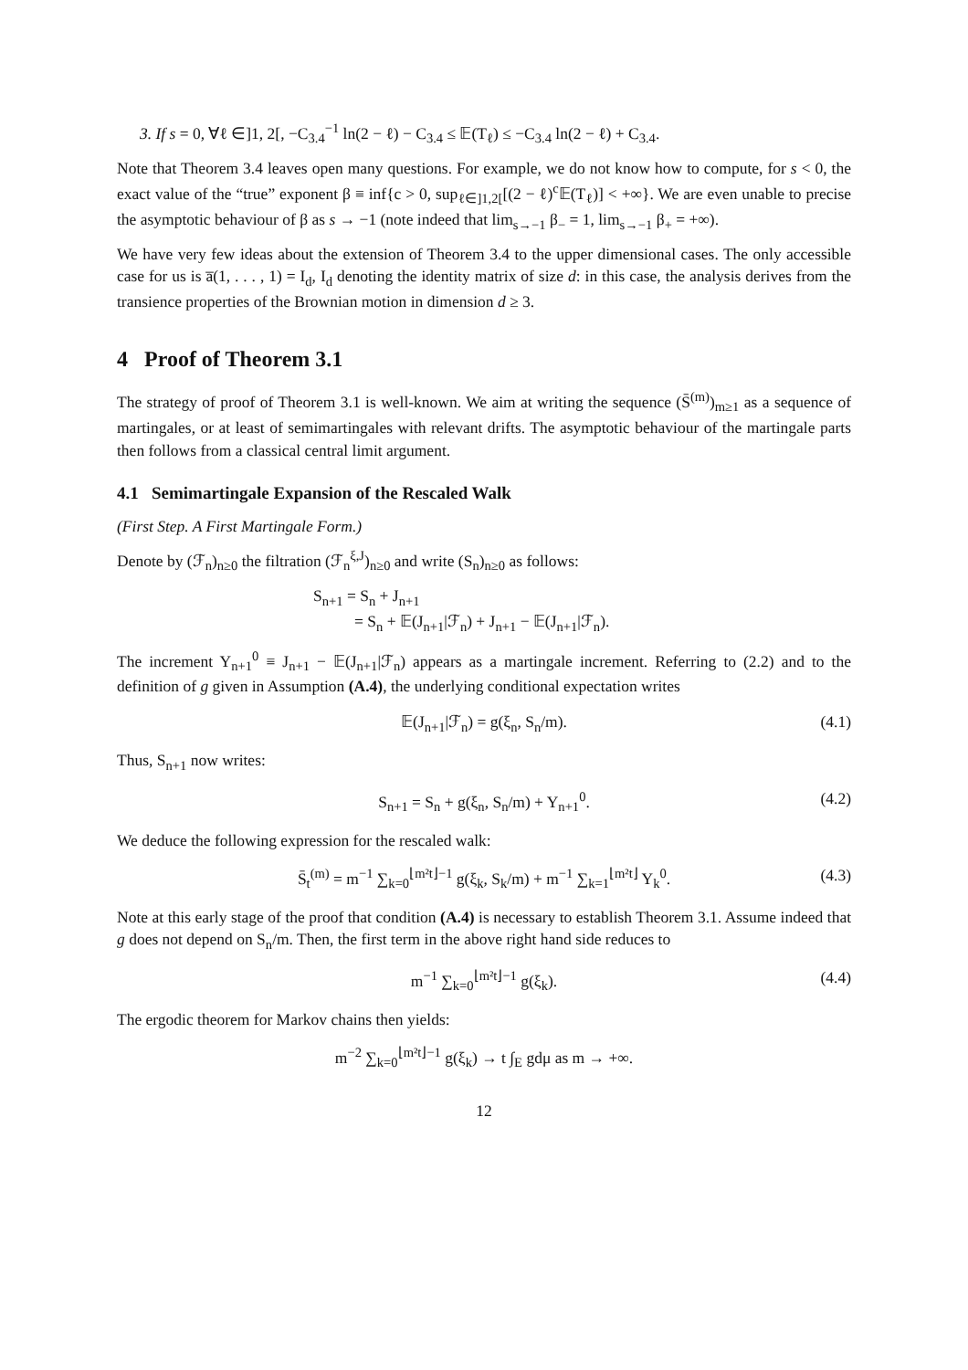3. If s = 0, ∀ℓ ∈]1, 2[, −C<sub>3.4</sub><sup>−1</sup> ln(2 − ℓ) − C<sub>3.4</sub> ≤ 𝔼(T<sub>ℓ</sub>) ≤ −C<sub>3.4</sub> ln(2 − ℓ) + C<sub>3.4</sub>.
Note that Theorem 3.4 leaves open many questions. For example, we do not know how to compute, for s < 0, the exact value of the “true” exponent β ≡ inf{c > 0, sup<sub>ℓ∈]1,2[</sub>[(2 − ℓ)<sup>c</sup>𝔼(T<sub>ℓ</sub>)] < +∞}. We are even unable to precise the asymptotic behaviour of β as s → −1 (note indeed that lim<sub>s→−1</sub> β<sub>−</sub> = 1, lim<sub>s→−1</sub> β<sub>+</sub> = +∞).
We have very few ideas about the extension of Theorem 3.4 to the upper dimensional cases. The only accessible case for us is a̅(1, . . . , 1) = I<sub>d</sub>, I<sub>d</sub> denoting the identity matrix of size d: in this case, the analysis derives from the transience properties of the Brownian motion in dimension d ≥ 3.
4 Proof of Theorem 3.1
The strategy of proof of Theorem 3.1 is well-known. We aim at writing the sequence (S̄<sup>(m)</sup>)<sub>m≥1</sub> as a sequence of martingales, or at least of semimartingales with relevant drifts. The asymptotic behaviour of the martingale parts then follows from a classical central limit argument.
4.1 Semimartingale Expansion of the Rescaled Walk
(First Step. A First Martingale Form.)
Denote by (ℱ<sub>n</sub>)<sub>n≥0</sub> the filtration (ℱ<sub>n</sub><sup>ξ,J</sup>)<sub>n≥0</sub> and write (S<sub>n</sub>)<sub>n≥0</sub> as follows:
S<sub>n+1</sub> = S<sub>n</sub> + J<sub>n+1</sub>
= S<sub>n</sub> + 𝔼(J<sub>n+1</sub>|ℱ<sub>n</sub>) + J<sub>n+1</sub> − 𝔼(J<sub>n+1</sub>|ℱ<sub>n</sub>).
The increment Y<sub>n+1</sub><sup>0</sup> ≡ J<sub>n+1</sub> − 𝔼(J<sub>n+1</sub>|ℱ<sub>n</sub>) appears as a martingale increment. Referring to (2.2) and to the definition of g given in Assumption (A.4), the underlying conditional expectation writes
𝔼(J<sub>n+1</sub>|ℱ<sub>n</sub>) = g(ξ<sub>n</sub>, S<sub>n</sub>/m). (4.1)
Thus, S<sub>n+1</sub> now writes:
S<sub>n+1</sub> = S<sub>n</sub> + g(ξ<sub>n</sub>, S<sub>n</sub>/m) + Y<sub>n+1</sub><sup>0</sup>. (4.2)
We deduce the following expression for the rescaled walk:
S̄<sub>t</sub><sup>(m)</sup> = m<sup>−1</sup> ∑<sub>k=0</sub><sup>⌊m²t⌋−1</sup> g(ξ<sub>k</sub>, S<sub>k</sub>/m) + m<sup>−1</sup> ∑<sub>k=1</sub><sup>⌊m²t⌋</sup> Y<sub>k</sub><sup>0</sup>. (4.3)
Note at this early stage of the proof that condition (A.4) is necessary to establish Theorem 3.1. Assume indeed that g does not depend on S<sub>n</sub>/m. Then, the first term in the above right hand side reduces to
m<sup>−1</sup> ∑<sub>k=0</sub><sup>⌊m²t⌋−1</sup> g(ξ<sub>k</sub>). (4.4)
The ergodic theorem for Markov chains then yields:
m<sup>−2</sup> ∑<sub>k=0</sub><sup>⌊m²t⌋−1</sup> g(ξ<sub>k</sub>) → t ∫<sub>E</sub> gdμ as m → +∞.
12